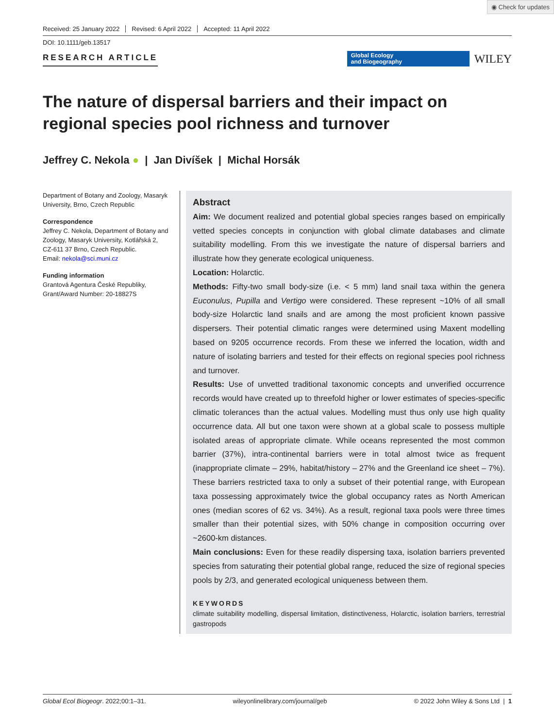◉ Check for updates
Received: 25 January 2022 Revised: 6 April 2022 Accepted: 11 April 2022
DOI: 10.1111/geb.13517
RESEARCH ARTICLE
Global Ecology
and Biogeography
WILEY
The nature of dispersal barriers and their impact on regional species pool richness and turnover
Jeffrey C. Nekola ● | Jan Divíšek | Michal Horsák
Department of Botany and Zoology, Masaryk University, Brno, Czech Republic
Correspondence
Jeffrey C. Nekola, Department of Botany and Zoology, Masaryk University, Kotlářská 2, CZ-611 37 Brno, Czech Republic.
Email: nekola@sci.muni.cz
Funding information
Grantová Agentura České Republiky, Grant/Award Number: 20-18827S
Abstract
Aim: We document realized and potential global species ranges based on empirically vetted species concepts in conjunction with global climate databases and climate suitability modelling. From this we investigate the nature of dispersal barriers and illustrate how they generate ecological uniqueness.
Location: Holarctic.
Methods: Fifty-two small body-size (i.e. < 5 mm) land snail taxa within the genera Euconulus, Pupilla and Vertigo were considered. These represent ~10% of all small body-size Holarctic land snails and are among the most proficient known passive dispersers. Their potential climatic ranges were determined using Maxent modelling based on 9205 occurrence records. From these we inferred the location, width and nature of isolating barriers and tested for their effects on regional species pool richness and turnover.
Results: Use of unvetted traditional taxonomic concepts and unverified occurrence records would have created up to threefold higher or lower estimates of species-specific climatic tolerances than the actual values. Modelling must thus only use high quality occurrence data. All but one taxon were shown at a global scale to possess multiple isolated areas of appropriate climate. While oceans represented the most common barrier (37%), intra-continental barriers were in total almost twice as frequent (inappropriate climate – 29%, habitat/history – 27% and the Greenland ice sheet – 7%). These barriers restricted taxa to only a subset of their potential range, with European taxa possessing approximately twice the global occupancy rates as North American ones (median scores of 62 vs. 34%). As a result, regional taxa pools were three times smaller than their potential sizes, with 50% change in composition occurring over ~2600-km distances.
Main conclusions: Even for these readily dispersing taxa, isolation barriers prevented species from saturating their potential global range, reduced the size of regional species pools by 2/3, and generated ecological uniqueness between them.
KEYWORDS
climate suitability modelling, dispersal limitation, distinctiveness, Holarctic, isolation barriers, terrestrial gastropods
Global Ecol Biogeogr. 2022;00:1–31. wileyonlinelibrary.com/journal/geb © 2022 John Wiley & Sons Ltd | 1